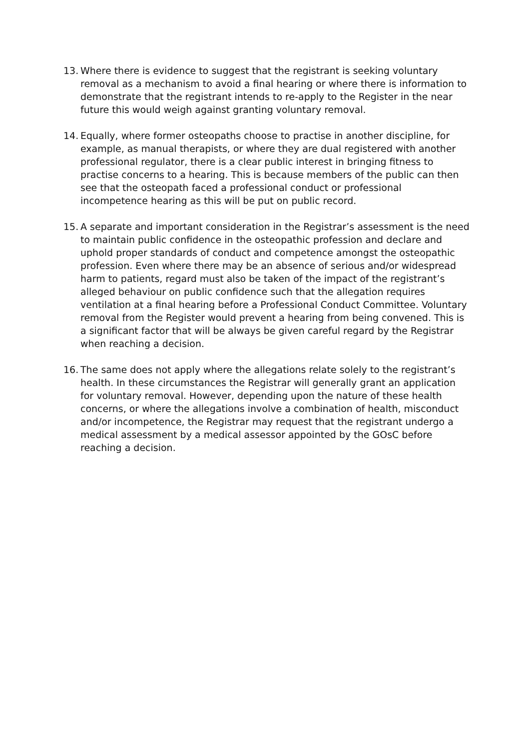13.
Where there is evidence to suggest that the registrant is seeking voluntary removal as a mechanism to avoid a final hearing or where there is information to demonstrate that the registrant intends to re-apply to the Register in the near future this would weigh against granting voluntary removal.
14.
Equally, where former osteopaths choose to practise in another discipline, for example, as manual therapists, or where they are dual registered with another professional regulator, there is a clear public interest in bringing fitness to practise concerns to a hearing. This is because members of the public can then see that the osteopath faced a professional conduct or professional incompetence hearing as this will be put on public record.
15.
A separate and important consideration in the Registrar’s assessment is the need to maintain public confidence in the osteopathic profession and declare and uphold proper standards of conduct and competence amongst the osteopathic profession. Even where there may be an absence of serious and/or widespread harm to patients, regard must also be taken of the impact of the registrant’s alleged behaviour on public confidence such that the allegation requires ventilation at a final hearing before a Professional Conduct Committee. Voluntary removal from the Register would prevent a hearing from being convened. This is a significant factor that will be always be given careful regard by the Registrar when reaching a decision.
16.
The same does not apply where the allegations relate solely to the registrant’s health. In these circumstances the Registrar will generally grant an application for voluntary removal. However, depending upon the nature of these health concerns, or where the allegations involve a combination of health, misconduct and/or incompetence, the Registrar may request that the registrant undergo a medical assessment by a medical assessor appointed by the GOsC before reaching a decision.